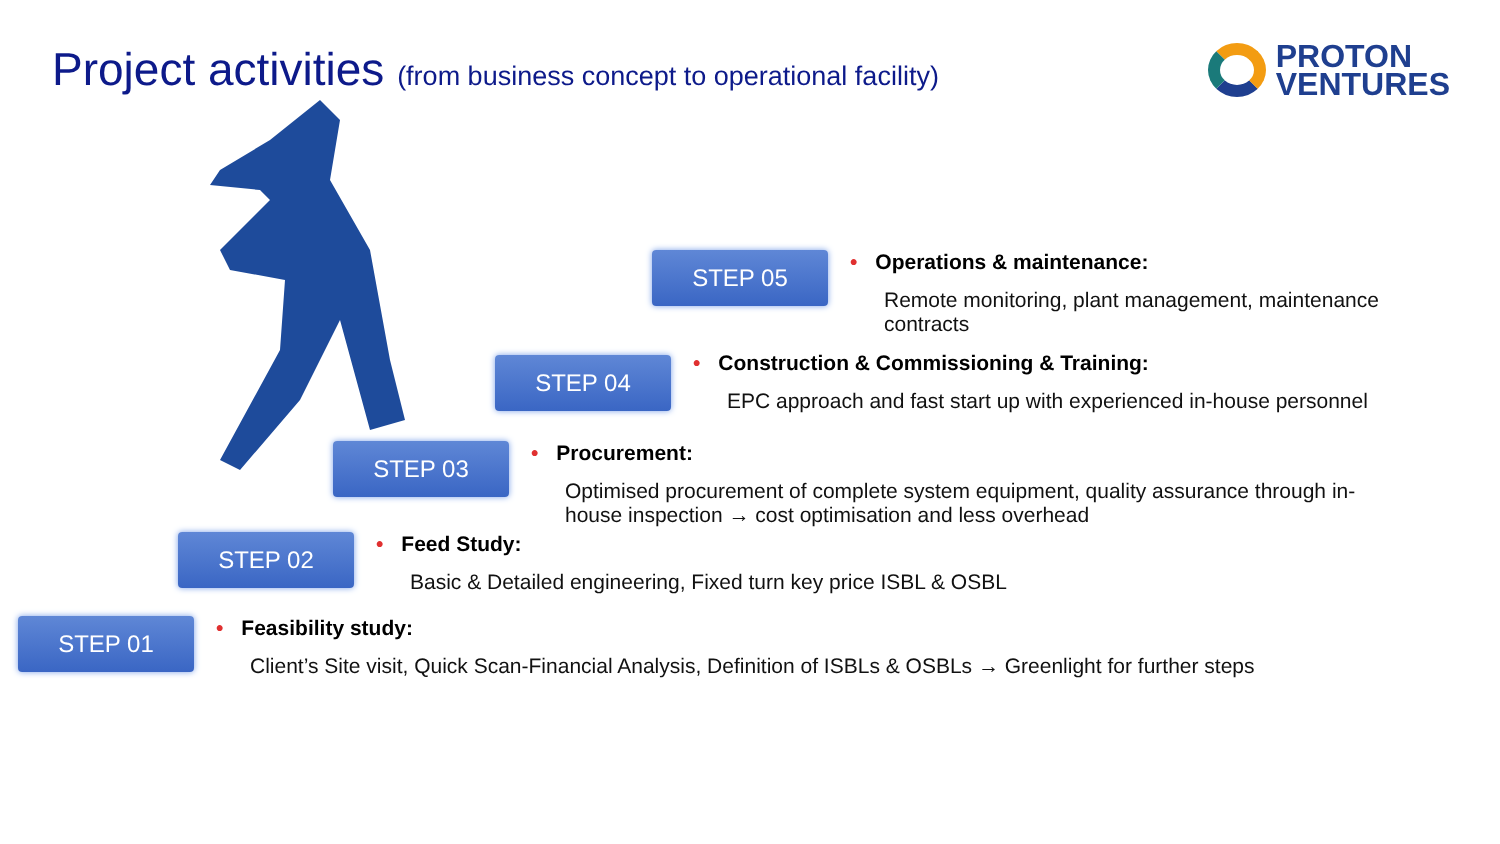Project activities (from business concept to operational facility)
PROTON
VENTURES
STEP 05
• Operations & maintenance:
Remote monitoring, plant management, maintenance
contracts
STEP 04
• Construction & Commissioning & Training:
EPC approach and fast start up with experienced in-house personnel
STEP 03
• Procurement:
Optimised procurement of complete system equipment, quality assurance through in-
house inspection → cost optimisation and less overhead
STEP 02
• Feed Study:
Basic & Detailed engineering, Fixed turn key price ISBL & OSBL
STEP 01
• Feasibility study:
Client’s Site visit, Quick Scan-Financial Analysis, Definition of ISBLs & OSBLs → Greenlight for further steps